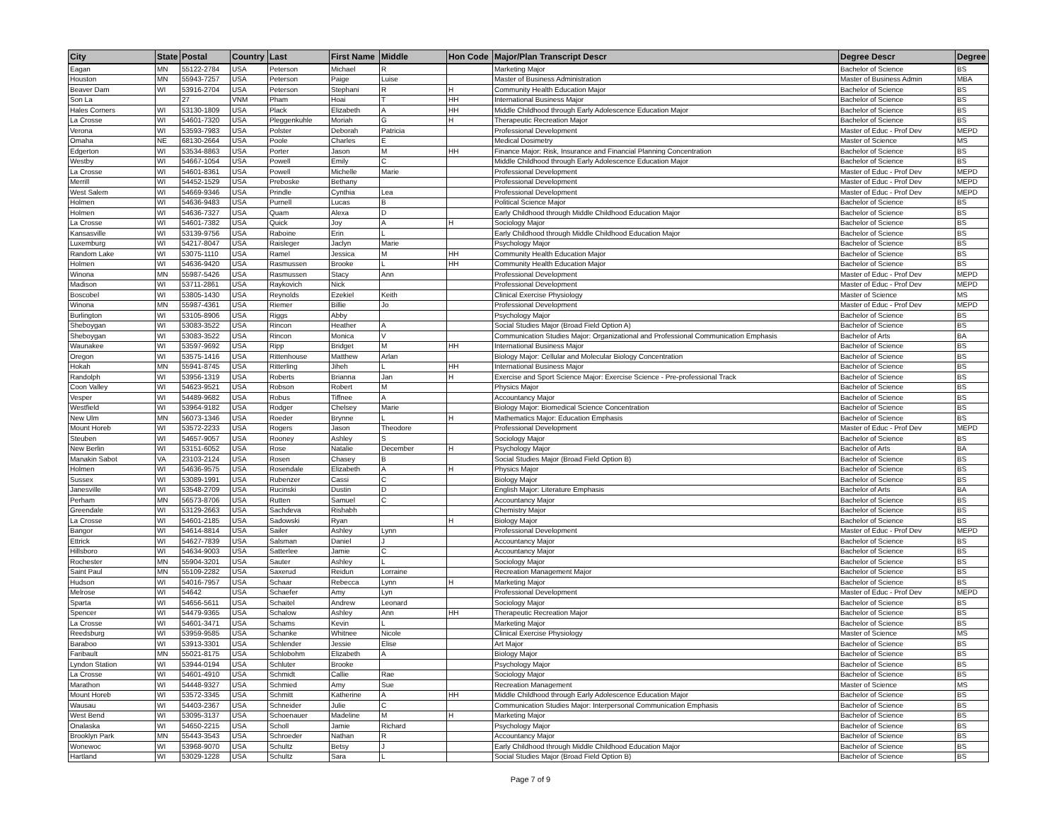| City | State | Postal | Country | Last | First Name | Middle | Hon Code | Major/Plan Transcript Descr | Degree Descr | Degree |
| --- | --- | --- | --- | --- | --- | --- | --- | --- | --- | --- |
| Eagan | MN | 55122-2784 | USA | Peterson | Michael | R | | Marketing Major | Bachelor of Science | BS |
| Houston | MN | 55943-7257 | USA | Peterson | Paige | Luise | | Master of Business Administration | Master of Business Admin | MBA |
| Beaver Dam | WI | 53916-2704 | USA | Peterson | Stephani | R | H | Community Health Education Major | Bachelor of Science | BS |
| Son La | | 27 | VNM | Pham | Hoai | T | HH | International Business Major | Bachelor of Science | BS |
| Hales Corners | WI | 53130-1809 | USA | Plack | Elizabeth | A | HH | Middle Childhood through Early Adolescence Education Major | Bachelor of Science | BS |
| La Crosse | WI | 54601-7320 | USA | Pleggenkuhle | Moriah | G | H | Therapeutic Recreation Major | Bachelor of Science | BS |
| Verona | WI | 53593-7983 | USA | Polster | Deborah | Patricia | | Professional Development | Master of Educ - Prof Dev | MEPD |
| Omaha | NE | 68130-2664 | USA | Poole | Charles | E | | Medical Dosimetry | Master of Science | MS |
| Edgerton | WI | 53534-8863 | USA | Porter | Jason | M | HH | Finance Major: Risk, Insurance and Financial Planning Concentration | Bachelor of Science | BS |
| Westby | WI | 54667-1054 | USA | Powell | Emily | C | | Middle Childhood through Early Adolescence Education Major | Bachelor of Science | BS |
| La Crosse | WI | 54601-8361 | USA | Powell | Michelle | Marie | | Professional Development | Master of Educ - Prof Dev | MEPD |
| Merrill | WI | 54452-1529 | USA | Preboske | Bethany | | | Professional Development | Master of Educ - Prof Dev | MEPD |
| West Salem | WI | 54669-9346 | USA | Prindle | Cynthia | Lea | | Professional Development | Master of Educ - Prof Dev | MEPD |
| Holmen | WI | 54636-9483 | USA | Purnell | Lucas | B | | Political Science Major | Bachelor of Science | BS |
| Holmen | WI | 54636-7327 | USA | Quam | Alexa | D | | Early Childhood through Middle Childhood Education Major | Bachelor of Science | BS |
| La Crosse | WI | 54601-7382 | USA | Quick | Joy | A | H | Sociology Major | Bachelor of Science | BS |
| Kansasville | WI | 53139-9756 | USA | Raboine | Erin | L | | Early Childhood through Middle Childhood Education Major | Bachelor of Science | BS |
| Luxemburg | WI | 54217-8047 | USA | Raisleger | Jaclyn | Marie | | Psychology Major | Bachelor of Science | BS |
| Random Lake | WI | 53075-1110 | USA | Ramel | Jessica | M | HH | Community Health Education Major | Bachelor of Science | BS |
| Holmen | WI | 54636-9420 | USA | Rasmussen | Brooke | L | HH | Community Health Education Major | Bachelor of Science | BS |
| Winona | MN | 55987-5426 | USA | Rasmussen | Stacy | Ann | | Professional Development | Master of Educ - Prof Dev | MEPD |
| Madison | WI | 53711-2861 | USA | Raykovich | Nick | | | Professional Development | Master of Educ - Prof Dev | MEPD |
| Boscobel | WI | 53805-1430 | USA | Reynolds | Ezekiel | Keith | | Clinical Exercise Physiology | Master of Science | MS |
| Winona | MN | 55987-4361 | USA | Riemer | Billie | Jo | | Professional Development | Master of Educ - Prof Dev | MEPD |
| Burlington | WI | 53105-8906 | USA | Riggs | Abby | | | Psychology Major | Bachelor of Science | BS |
| Sheboygan | WI | 53083-3522 | USA | Rincon | Heather | A | | Social Studies Major (Broad Field Option A) | Bachelor of Science | BS |
| Sheboygan | WI | 53083-3522 | USA | Rincon | Monica | V | | Communication Studies Major: Organizational and Professional Communication Emphasis | Bachelor of Arts | BA |
| Waunakee | WI | 53597-9692 | USA | Ripp | Bridget | M | HH | International Business Major | Bachelor of Science | BS |
| Oregon | WI | 53575-1416 | USA | Rittenhouse | Matthew | Arlan | | Biology Major: Cellular and Molecular Biology Concentration | Bachelor of Science | BS |
| Hokah | MN | 55941-8745 | USA | Ritterling | Jiheh | L | HH | International Business Major | Bachelor of Science | BS |
| Randolph | WI | 53956-1319 | USA | Roberts | Brianna | Jan | H | Exercise and Sport Science Major: Exercise Science - Pre-professional Track | Bachelor of Science | BS |
| Coon Valley | WI | 54623-9521 | USA | Robson | Robert | M | | Physics Major | Bachelor of Science | BS |
| Vesper | WI | 54489-9682 | USA | Robus | Tiffnee | A | | Accountancy Major | Bachelor of Science | BS |
| Westfield | WI | 53964-9182 | USA | Rodger | Chelsey | Marie | | Biology Major: Biomedical Science Concentration | Bachelor of Science | BS |
| New Ulm | MN | 56073-1346 | USA | Roeder | Brynne | L | H | Mathematics Major: Education Emphasis | Bachelor of Science | BS |
| Mount Horeb | WI | 53572-2233 | USA | Rogers | Jason | Theodore | | Professional Development | Master of Educ - Prof Dev | MEPD |
| Steuben | WI | 54657-9057 | USA | Rooney | Ashley | S | | Sociology Major | Bachelor of Science | BS |
| New Berlin | WI | 53151-6052 | USA | Rose | Natalie | December | H | Psychology Major | Bachelor of Arts | BA |
| Manakin Sabot | VA | 23103-2124 | USA | Rosen | Chasey | B | | Social Studies Major (Broad Field Option B) | Bachelor of Science | BS |
| Holmen | WI | 54636-9575 | USA | Rosendale | Elizabeth | A | H | Physics Major | Bachelor of Science | BS |
| Sussex | WI | 53089-1991 | USA | Rubenzer | Cassi | C | | Biology Major | Bachelor of Science | BS |
| Janesville | WI | 53548-2709 | USA | Rucinski | Dustin | D | | English Major: Literature Emphasis | Bachelor of Arts | BA |
| Perham | MN | 56573-8706 | USA | Rutten | Samuel | C | | Accountancy Major | Bachelor of Science | BS |
| Greendale | WI | 53129-2663 | USA | Sachdeva | Rishabh | | | Chemistry Major | Bachelor of Science | BS |
| La Crosse | WI | 54601-2185 | USA | Sadowski | Ryan | | H | Biology Major | Bachelor of Science | BS |
| Bangor | WI | 54614-8814 | USA | Sailer | Ashley | Lynn | | Professional Development | Master of Educ - Prof Dev | MEPD |
| Ettrick | WI | 54627-7839 | USA | Salsman | Daniel | J | | Accountancy Major | Bachelor of Science | BS |
| Hillsboro | WI | 54634-9003 | USA | Satterlee | Jamie | C | | Accountancy Major | Bachelor of Science | BS |
| Rochester | MN | 55904-3201 | USA | Sauter | Ashley | L | | Sociology Major | Bachelor of Science | BS |
| Saint Paul | MN | 55109-2282 | USA | Saxerud | Reidun | Lorraine | | Recreation Management Major | Bachelor of Science | BS |
| Hudson | WI | 54016-7957 | USA | Schaar | Rebecca | Lynn | H | Marketing Major | Bachelor of Science | BS |
| Melrose | WI | 54642 | USA | Schaefer | Amy | Lyn | | Professional Development | Master of Educ - Prof Dev | MEPD |
| Sparta | WI | 54656-5611 | USA | Schaitel | Andrew | Leonard | | Sociology Major | Bachelor of Science | BS |
| Spencer | WI | 54479-9365 | USA | Schalow | Ashley | Ann | HH | Therapeutic Recreation Major | Bachelor of Science | BS |
| La Crosse | WI | 54601-3471 | USA | Schams | Kevin | L | | Marketing Major | Bachelor of Science | BS |
| Reedsburg | WI | 53959-9585 | USA | Schanke | Whitnee | Nicole | | Clinical Exercise Physiology | Master of Science | MS |
| Baraboo | WI | 53913-3301 | USA | Schlender | Jessie | Elise | | Art Major | Bachelor of Science | BS |
| Faribault | MN | 55021-8175 | USA | Schlobohm | Elizabeth | A | | Biology Major | Bachelor of Science | BS |
| Lyndon Station | WI | 53944-0194 | USA | Schluter | Brooke | | | Psychology Major | Bachelor of Science | BS |
| La Crosse | WI | 54601-4910 | USA | Schmidt | Callie | Rae | | Sociology Major | Bachelor of Science | BS |
| Marathon | WI | 54448-9327 | USA | Schmied | Amy | Sue | | Recreation Management | Master of Science | MS |
| Mount Horeb | WI | 53572-3345 | USA | Schmitt | Katherine | A | HH | Middle Childhood through Early Adolescence Education Major | Bachelor of Science | BS |
| Wausau | WI | 54403-2367 | USA | Schneider | Julie | C | | Communication Studies Major: Interpersonal Communication Emphasis | Bachelor of Science | BS |
| West Bend | WI | 53095-3137 | USA | Schoenauer | Madeline | M | H | Marketing Major | Bachelor of Science | BS |
| Onalaska | WI | 54650-2215 | USA | Scholl | Jamie | Richard | | Psychology Major | Bachelor of Science | BS |
| Brooklyn Park | MN | 55443-3543 | USA | Schroeder | Nathan | R | | Accountancy Major | Bachelor of Science | BS |
| Wonewoc | WI | 53968-9070 | USA | Schultz | Betsy | J | | Early Childhood through Middle Childhood Education Major | Bachelor of Science | BS |
| Hartland | WI | 53029-1228 | USA | Schultz | Sara | L | | Social Studies Major (Broad Field Option B) | Bachelor of Science | BS |
Page 7 of 9